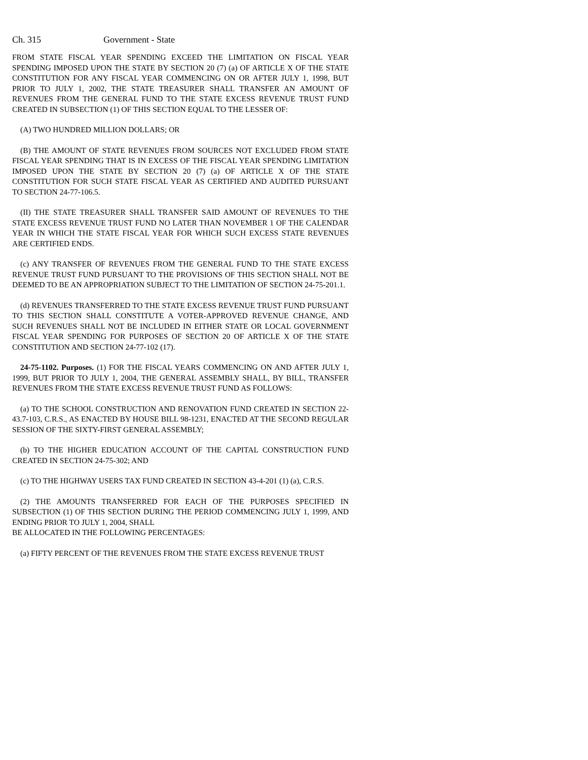Ch. 315 Government - State
FROM STATE FISCAL YEAR SPENDING EXCEED THE LIMITATION ON FISCAL YEAR SPENDING IMPOSED UPON THE STATE BY SECTION 20 (7) (a) OF ARTICLE X OF THE STATE CONSTITUTION FOR ANY FISCAL YEAR COMMENCING ON OR AFTER JULY 1, 1998, BUT PRIOR TO JULY 1, 2002, THE STATE TREASURER SHALL TRANSFER AN AMOUNT OF REVENUES FROM THE GENERAL FUND TO THE STATE EXCESS REVENUE TRUST FUND CREATED IN SUBSECTION (1) OF THIS SECTION EQUAL TO THE LESSER OF:
(A) TWO HUNDRED MILLION DOLLARS; OR
(B) THE AMOUNT OF STATE REVENUES FROM SOURCES NOT EXCLUDED FROM STATE FISCAL YEAR SPENDING THAT IS IN EXCESS OF THE FISCAL YEAR SPENDING LIMITATION IMPOSED UPON THE STATE BY SECTION 20 (7) (a) OF ARTICLE X OF THE STATE CONSTITUTION FOR SUCH STATE FISCAL YEAR AS CERTIFIED AND AUDITED PURSUANT TO SECTION 24-77-106.5.
(II) THE STATE TREASURER SHALL TRANSFER SAID AMOUNT OF REVENUES TO THE STATE EXCESS REVENUE TRUST FUND NO LATER THAN NOVEMBER 1 OF THE CALENDAR YEAR IN WHICH THE STATE FISCAL YEAR FOR WHICH SUCH EXCESS STATE REVENUES ARE CERTIFIED ENDS.
(c) ANY TRANSFER OF REVENUES FROM THE GENERAL FUND TO THE STATE EXCESS REVENUE TRUST FUND PURSUANT TO THE PROVISIONS OF THIS SECTION SHALL NOT BE DEEMED TO BE AN APPROPRIATION SUBJECT TO THE LIMITATION OF SECTION 24-75-201.1.
(d) REVENUES TRANSFERRED TO THE STATE EXCESS REVENUE TRUST FUND PURSUANT TO THIS SECTION SHALL CONSTITUTE A VOTER-APPROVED REVENUE CHANGE, AND SUCH REVENUES SHALL NOT BE INCLUDED IN EITHER STATE OR LOCAL GOVERNMENT FISCAL YEAR SPENDING FOR PURPOSES OF SECTION 20 OF ARTICLE X OF THE STATE CONSTITUTION AND SECTION 24-77-102 (17).
24-75-1102. Purposes. (1) FOR THE FISCAL YEARS COMMENCING ON AND AFTER JULY 1, 1999, BUT PRIOR TO JULY 1, 2004, THE GENERAL ASSEMBLY SHALL, BY BILL, TRANSFER REVENUES FROM THE STATE EXCESS REVENUE TRUST FUND AS FOLLOWS:
(a) TO THE SCHOOL CONSTRUCTION AND RENOVATION FUND CREATED IN SECTION 22-43.7-103, C.R.S., AS ENACTED BY HOUSE BILL 98-1231, ENACTED AT THE SECOND REGULAR SESSION OF THE SIXTY-FIRST GENERAL ASSEMBLY;
(b) TO THE HIGHER EDUCATION ACCOUNT OF THE CAPITAL CONSTRUCTION FUND CREATED IN SECTION 24-75-302; AND
(c) TO THE HIGHWAY USERS TAX FUND CREATED IN SECTION 43-4-201 (1) (a), C.R.S.
(2) THE AMOUNTS TRANSFERRED FOR EACH OF THE PURPOSES SPECIFIED IN SUBSECTION (1) OF THIS SECTION DURING THE PERIOD COMMENCING JULY 1, 1999, AND ENDING PRIOR TO JULY 1, 2004, SHALL
BE ALLOCATED IN THE FOLLOWING PERCENTAGES:
(a) FIFTY PERCENT OF THE REVENUES FROM THE STATE EXCESS REVENUE TRUST